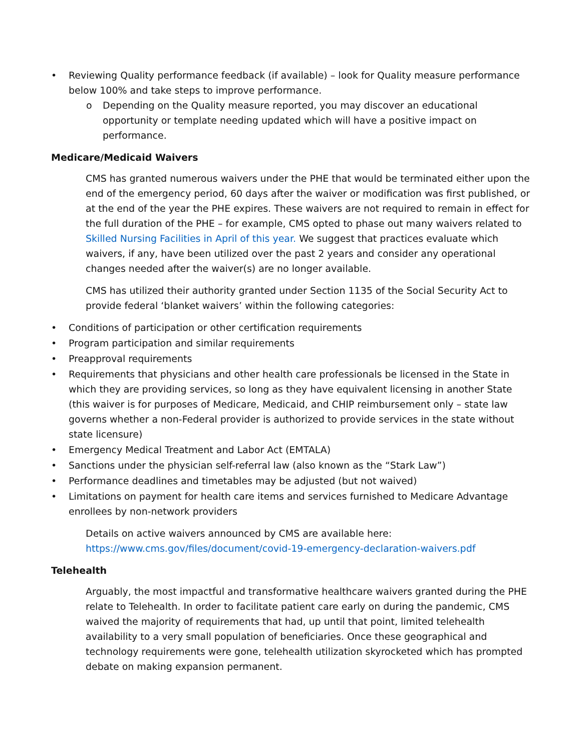• Reviewing Quality performance feedback (if available) – look for Quality measure performance below 100% and take steps to improve performance.
o Depending on the Quality measure reported, you may discover an educational opportunity or template needing updated which will have a positive impact on performance.
Medicare/Medicaid Waivers
CMS has granted numerous waivers under the PHE that would be terminated either upon the end of the emergency period, 60 days after the waiver or modification was first published, or at the end of the year the PHE expires. These waivers are not required to remain in effect for the full duration of the PHE – for example, CMS opted to phase out many waivers related to Skilled Nursing Facilities in April of this year. We suggest that practices evaluate which waivers, if any, have been utilized over the past 2 years and consider any operational changes needed after the waiver(s) are no longer available.
CMS has utilized their authority granted under Section 1135 of the Social Security Act to provide federal ‘blanket waivers’ within the following categories:
• Conditions of participation or other certification requirements
• Program participation and similar requirements
• Preapproval requirements
• Requirements that physicians and other health care professionals be licensed in the State in which they are providing services, so long as they have equivalent licensing in another State (this waiver is for purposes of Medicare, Medicaid, and CHIP reimbursement only – state law governs whether a non-Federal provider is authorized to provide services in the state without state licensure)
• Emergency Medical Treatment and Labor Act (EMTALA)
• Sanctions under the physician self-referral law (also known as the “Stark Law”)
• Performance deadlines and timetables may be adjusted (but not waived)
• Limitations on payment for health care items and services furnished to Medicare Advantage enrollees by non-network providers
Details on active waivers announced by CMS are available here: https://www.cms.gov/files/document/covid-19-emergency-declaration-waivers.pdf
Telehealth
Arguably, the most impactful and transformative healthcare waivers granted during the PHE relate to Telehealth. In order to facilitate patient care early on during the pandemic, CMS waived the majority of requirements that had, up until that point, limited telehealth availability to a very small population of beneficiaries. Once these geographical and technology requirements were gone, telehealth utilization skyrocketed which has prompted debate on making expansion permanent.